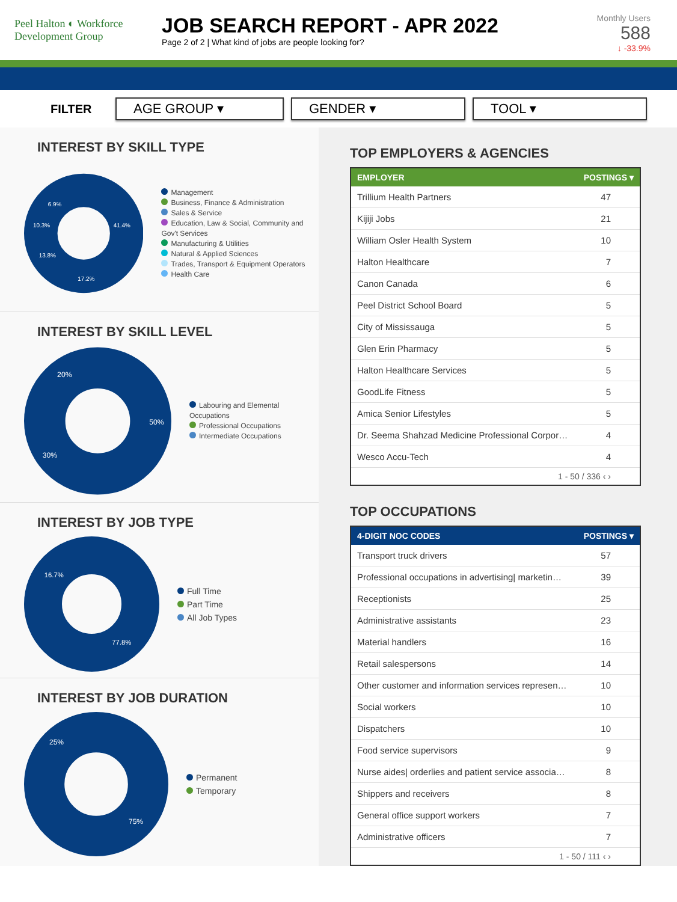Peel Halton ◐ Workforce Development Group
JOB SEARCH REPORT - APR 2022
Page 2 of 2 | What kind of jobs are people looking for?
Monthly Users
588
↓ -33.9%
FILTER
AGE GROUP ▾ GENDER ▾ TOOL ▾
INTEREST BY SKILL TYPE
41.4%
17.2%
13.8%
10.3%
6.9%
Management
Business, Finance & Administration
Sales & Service
Education, Law & Social, Community and Gov't Services
Manufacturing & Utilities
Natural & Applied Sciences
Trades, Transport & Equipment Operators
Health Care
INTEREST BY SKILL LEVEL
50%
30%
20%
Labouring and Elemental Occupations
Professional Occupations
Intermediate Occupations
INTEREST BY JOB TYPE
77.8%
16.7%
Full Time
Part Time
All Job Types
INTEREST BY JOB DURATION
75%
25%
Permanent
Temporary
TOP EMPLOYERS & AGENCIES
| EMPLOYER | POSTINGS ▾ |
| --- | --- |
| Trillium Health Partners | 47 |
| Kijiji Jobs | 21 |
| William Osler Health System | 10 |
| Halton Healthcare | 7 |
| Canon Canada | 6 |
| Peel District School Board | 5 |
| City of Mississauga | 5 |
| Glen Erin Pharmacy | 5 |
| Halton Healthcare Services | 5 |
| GoodLife Fitness | 5 |
| Amica Senior Lifestyles | 5 |
| Dr. Seema Shahzad Medicine Professional Corpor… | 4 |
| Wesco Accu-Tech | 4 |
| 1 - 50 / 336 ‹ › | |
TOP OCCUPATIONS
| 4-DIGIT NOC CODES | POSTINGS ▾ |
| --- | --- |
| Transport truck drivers | 57 |
| Professional occupations in advertising/ marketin… | 39 |
| Receptionists | 25 |
| Administrative assistants | 23 |
| Material handlers | 16 |
| Retail salespersons | 14 |
| Other customer and information services represen… | 10 |
| Social workers | 10 |
| Dispatchers | 10 |
| Food service supervisors | 9 |
| Nurse aides/ orderlies and patient service associa… | 8 |
| Shippers and receivers | 8 |
| General office support workers | 7 |
| Administrative officers | 7 |
| 1 - 50 / 111 ‹ › | |